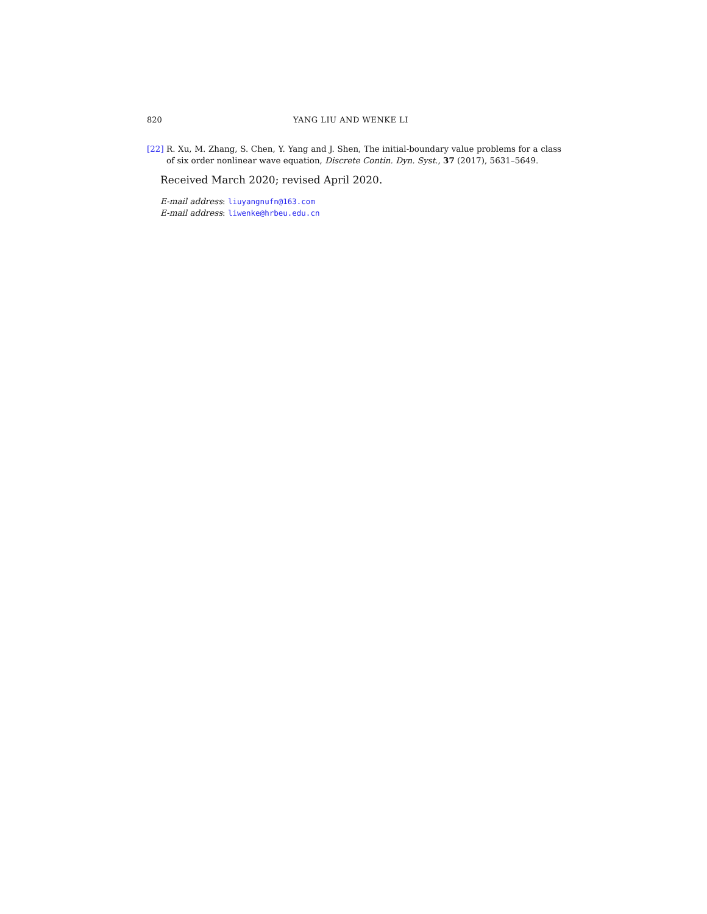820 YANG LIU AND WENKE LI
[22] R. Xu, M. Zhang, S. Chen, Y. Yang and J. Shen, The initial-boundary value problems for a class of six order nonlinear wave equation, Discrete Contin. Dyn. Syst., 37 (2017), 5631–5649.
Received March 2020; revised April 2020.
E-mail address: liuyangnufn@163.com
E-mail address: liwenke@hrbeu.edu.cn